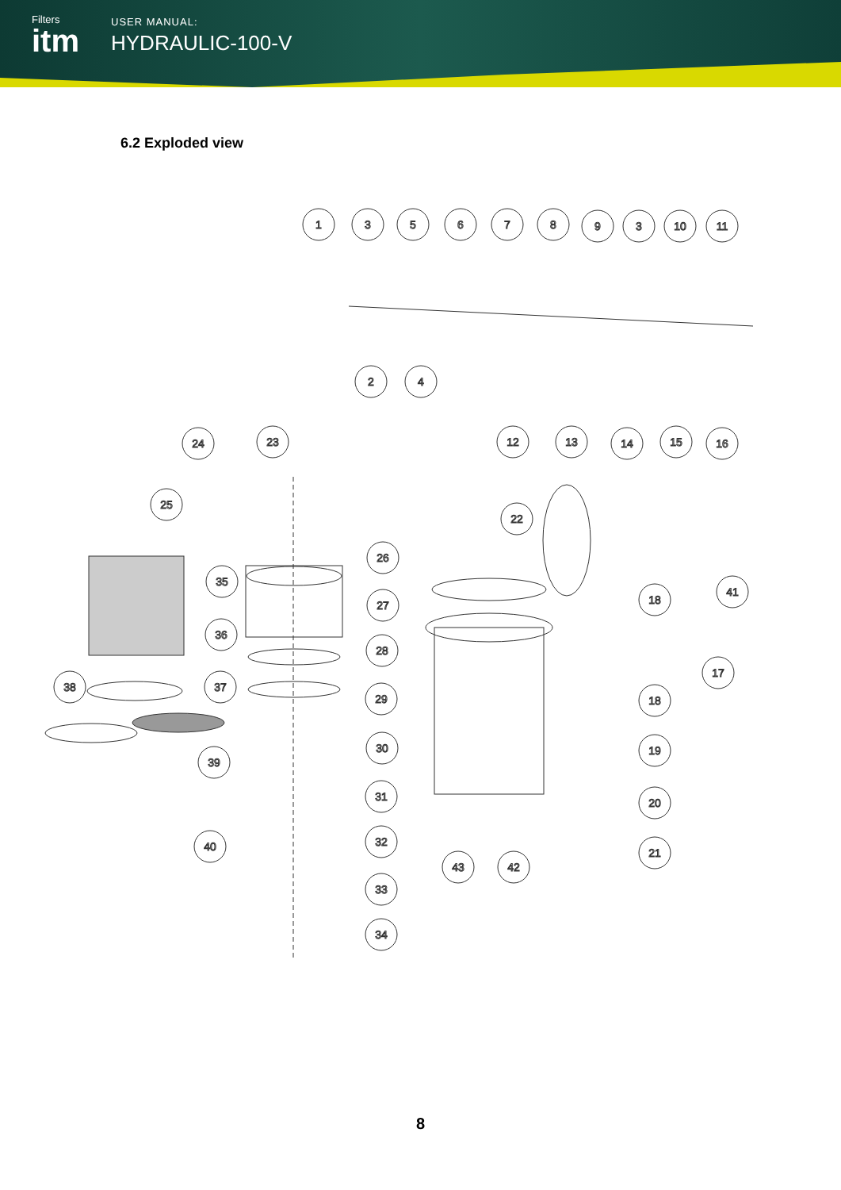Filters
itm
USER MANUAL:
HYDRAULIC-100-V
6.2 Exploded view
1
3
5
6
7
8
9
3
10
11
2
4
24
23
12
13
14
15
16
25
22
26
35
41
18
27
36
28
17
38
37
29
18
30
19
39
31
20
40
32
21
43
42
33
34
8